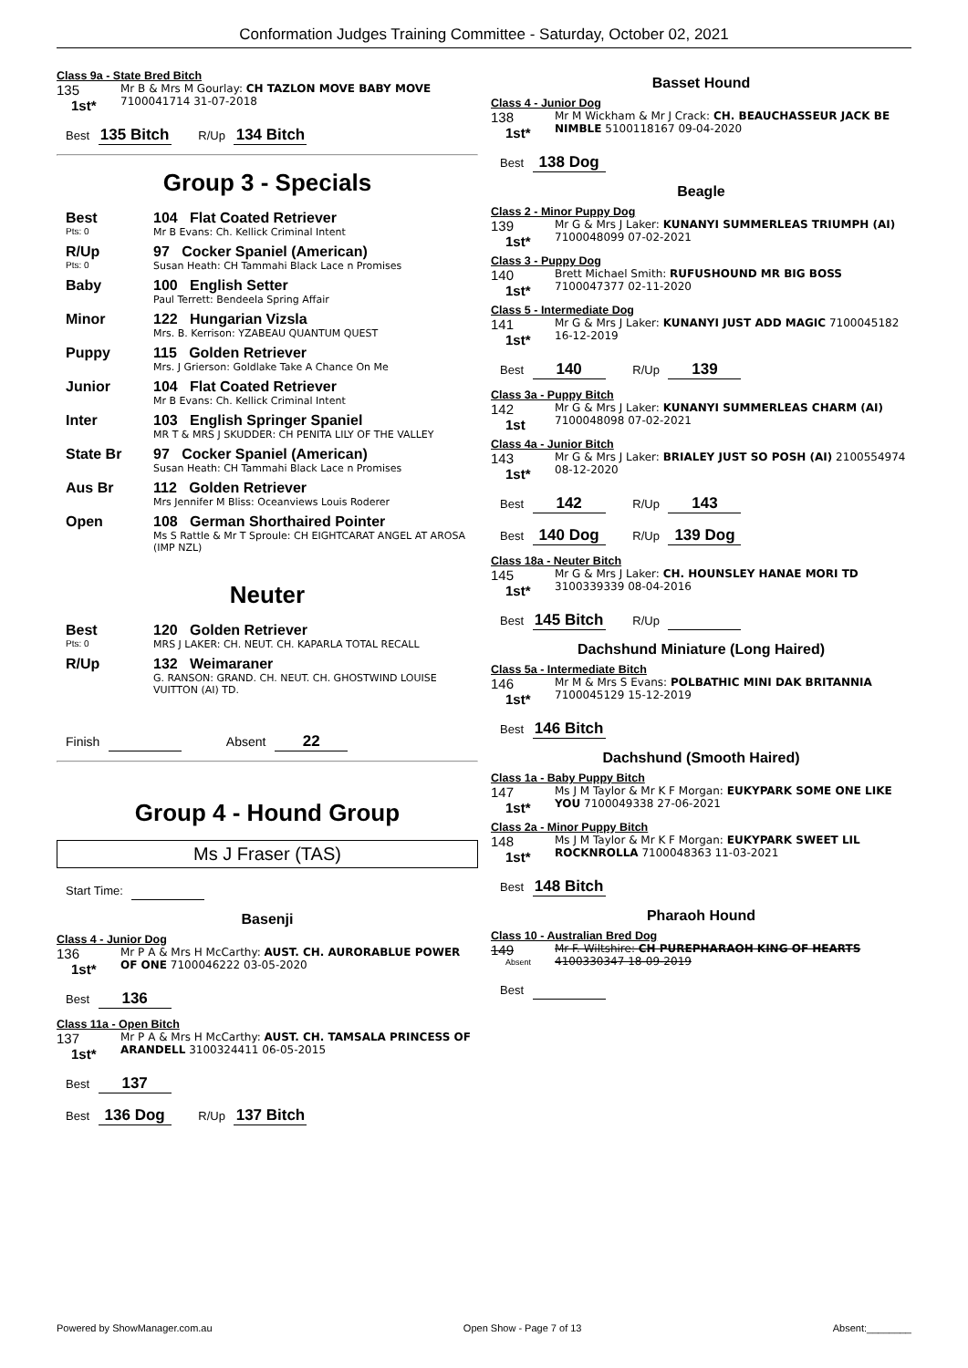Conformation Judges Training Committee - Saturday, October 02, 2021
Class 9a - State Bred Bitch
135
1st*
Mr B & Mrs M Gourlay: CH TAZLON MOVE BABY MOVE 7100041714 31-07-2018
Best 135 Bitch R/Up 134 Bitch
Group 3 - Specials
Best
Pts: 0
104 Flat Coated Retriever
Mr B Evans: Ch. Kellick Criminal Intent
R/Up
Pts: 0
97 Cocker Spaniel (American)
Susan Heath: CH Tammahi Black Lace n Promises
Baby 100 English Setter
Paul Terrett: Bendeela Spring Affair
Minor 122 Hungarian Vizsla
Mrs. B. Kerrison: YZABEAU QUANTUM QUEST
Puppy 115 Golden Retriever
Mrs. J Grierson: Goldlake Take A Chance On Me
Junior 104 Flat Coated Retriever
Mr B Evans: Ch. Kellick Criminal Intent
Inter 103 English Springer Spaniel
MR T & MRS J SKUDDER: CH PENITA LILY OF THE VALLEY
State Br 97 Cocker Spaniel (American)
Susan Heath: CH Tammahi Black Lace n Promises
Aus Br 112 Golden Retriever
Mrs Jennifer M Bliss: Oceanviews Louis Roderer
Open 108 German Shorthaired Pointer
Ms S Rattle & Mr T Sproule: CH EIGHTCARAT ANGEL AT AROSA (IMP NZL)
Neuter
Best
Pts: 0
120 Golden Retriever
MRS J LAKER: CH. NEUT. CH. KAPARLA TOTAL RECALL
R/Up 132 Weimaraner
G. RANSON: GRAND. CH. NEUT. CH. GHOSTWIND LOUISE VUITTON (AI) TD.
Finish Absent 22
Group 4 - Hound Group
Ms J Fraser (TAS)
Start Time:
Basenji
Class 4 - Junior Dog
136
1st*
Mr P A & Mrs H McCarthy: AUST. CH. AURORABLUE POWER OF ONE 7100046222 03-05-2020
Best 136
Class 11a - Open Bitch
137
1st*
Mr P A & Mrs H McCarthy: AUST. CH. TAMSALA PRINCESS OF ARANDELL 3100324411 06-05-2015
Best 137
Best 136 Dog R/Up 137 Bitch
Basset Hound
Class 4 - Junior Dog
138
1st*
Mr M Wickham & Mr J Crack: CH. BEAUCHASSEUR JACK BE NIMBLE 5100118167 09-04-2020
Best 138 Dog
Beagle
Class 2 - Minor Puppy Dog
139
1st*
Mr G & Mrs J Laker: KUNANYI SUMMERLEAS TRIUMPH (AI) 7100048099 07-02-2021
Class 3 - Puppy Dog
140
1st*
Brett Michael Smith: RUFUSHOUND MR BIG BOSS 7100047377 02-11-2020
Class 5 - Intermediate Dog
141
1st*
Mr G & Mrs J Laker: KUNANYI JUST ADD MAGIC 7100045182 16-12-2019
Best 140 R/Up 139
Class 3a - Puppy Bitch
142
1st
Mr G & Mrs J Laker: KUNANYI SUMMERLEAS CHARM (AI) 7100048098 07-02-2021
Class 4a - Junior Bitch
143
1st*
Mr G & Mrs J Laker: BRIALEY JUST SO POSH (AI) 2100554974 08-12-2020
Best 142 R/Up 143
Best 140 Dog R/Up 139 Dog
Class 18a - Neuter Bitch
145
1st*
Mr G & Mrs J Laker: CH. HOUNSLEY HANAE MORI TD 3100339339 08-04-2016
Best 145 Bitch R/Up
Dachshund Miniature (Long Haired)
Class 5a - Intermediate Bitch
146
1st*
Mr M & Mrs S Evans: POLBATHIC MINI DAK BRITANNIA 7100045129 15-12-2019
Best 146 Bitch
Dachshund (Smooth Haired)
Class 1a - Baby Puppy Bitch
147
1st*
Ms J M Taylor & Mr K F Morgan: EUKYPARK SOME ONE LIKE YOU 7100049338 27-06-2021
Class 2a - Minor Puppy Bitch
148
1st*
Ms J M Taylor & Mr K F Morgan: EUKYPARK SWEET LIL ROCKNROLLA 7100048363 11-03-2021
Best 148 Bitch
Pharaoh Hound
Class 10 - Australian Bred Dog
149
Absent
Mr F. Wiltshire: CH PUREPHARAOH KING OF HEARTS 4100330347 18-09-2019
Best
Powered by ShowManager.com.au Open Show - Page 7 of 13 Absent:________